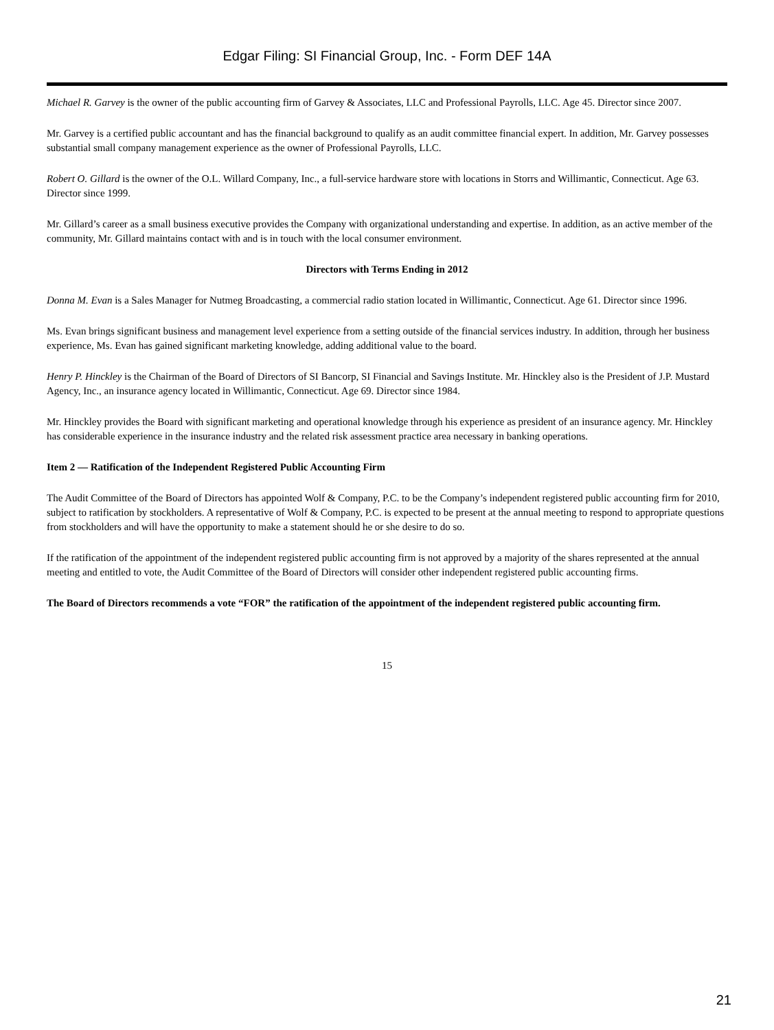Edgar Filing: SI Financial Group, Inc. - Form DEF 14A
Michael R. Garvey is the owner of the public accounting firm of Garvey & Associates, LLC and Professional Payrolls, LLC. Age 45. Director since 2007.
Mr. Garvey is a certified public accountant and has the financial background to qualify as an audit committee financial expert. In addition, Mr. Garvey possesses substantial small company management experience as the owner of Professional Payrolls, LLC.
Robert O. Gillard is the owner of the O.L. Willard Company, Inc., a full-service hardware store with locations in Storrs and Willimantic, Connecticut. Age 63. Director since 1999.
Mr. Gillard’s career as a small business executive provides the Company with organizational understanding and expertise. In addition, as an active member of the community, Mr. Gillard maintains contact with and is in touch with the local consumer environment.
Directors with Terms Ending in 2012
Donna M. Evan is a Sales Manager for Nutmeg Broadcasting, a commercial radio station located in Willimantic, Connecticut. Age 61. Director since 1996.
Ms. Evan brings significant business and management level experience from a setting outside of the financial services industry. In addition, through her business experience, Ms. Evan has gained significant marketing knowledge, adding additional value to the board.
Henry P. Hinckley is the Chairman of the Board of Directors of SI Bancorp, SI Financial and Savings Institute. Mr. Hinckley also is the President of J.P. Mustard Agency, Inc., an insurance agency located in Willimantic, Connecticut. Age 69. Director since 1984.
Mr. Hinckley provides the Board with significant marketing and operational knowledge through his experience as president of an insurance agency. Mr. Hinckley has considerable experience in the insurance industry and the related risk assessment practice area necessary in banking operations.
Item 2 — Ratification of the Independent Registered Public Accounting Firm
The Audit Committee of the Board of Directors has appointed Wolf & Company, P.C. to be the Company’s independent registered public accounting firm for 2010, subject to ratification by stockholders. A representative of Wolf & Company, P.C. is expected to be present at the annual meeting to respond to appropriate questions from stockholders and will have the opportunity to make a statement should he or she desire to do so.
If the ratification of the appointment of the independent registered public accounting firm is not approved by a majority of the shares represented at the annual meeting and entitled to vote, the Audit Committee of the Board of Directors will consider other independent registered public accounting firms.
The Board of Directors recommends a vote “FOR” the ratification of the appointment of the independent registered public accounting firm.
15
21